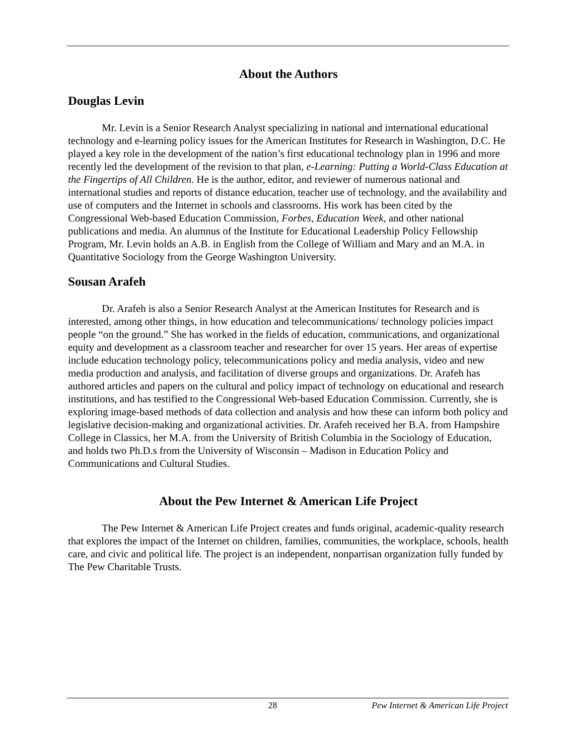About the Authors
Douglas Levin
Mr. Levin is a Senior Research Analyst specializing in national and international educational technology and e-learning policy issues for the American Institutes for Research in Washington, D.C. He played a key role in the development of the nation’s first educational technology plan in 1996 and more recently led the development of the revision to that plan, e-Learning: Putting a World-Class Education at the Fingertips of All Children. He is the author, editor, and reviewer of numerous national and international studies and reports of distance education, teacher use of technology, and the availability and use of computers and the Internet in schools and classrooms. His work has been cited by the Congressional Web-based Education Commission, Forbes, Education Week, and other national publications and media. An alumnus of the Institute for Educational Leadership Policy Fellowship Program, Mr. Levin holds an A.B. in English from the College of William and Mary and an M.A. in Quantitative Sociology from the George Washington University.
Sousan Arafeh
Dr. Arafeh is also a Senior Research Analyst at the American Institutes for Research and is interested, among other things, in how education and telecommunications/ technology policies impact people “on the ground.” She has worked in the fields of education, communications, and organizational equity and development as a classroom teacher and researcher for over 15 years. Her areas of expertise include education technology policy, telecommunications policy and media analysis, video and new media production and analysis, and facilitation of diverse groups and organizations. Dr. Arafeh has authored articles and papers on the cultural and policy impact of technology on educational and research institutions, and has testified to the Congressional Web-based Education Commission. Currently, she is exploring image-based methods of data collection and analysis and how these can inform both policy and legislative decision-making and organizational activities. Dr. Arafeh received her B.A. from Hampshire College in Classics, her M.A. from the University of British Columbia in the Sociology of Education, and holds two Ph.D.s from the University of Wisconsin – Madison in Education Policy and Communications and Cultural Studies.
About the Pew Internet & American Life Project
The Pew Internet & American Life Project creates and funds original, academic-quality research that explores the impact of the Internet on children, families, communities, the workplace, schools, health care, and civic and political life. The project is an independent, nonpartisan organization fully funded by The Pew Charitable Trusts.
28 Pew Internet & American Life Project